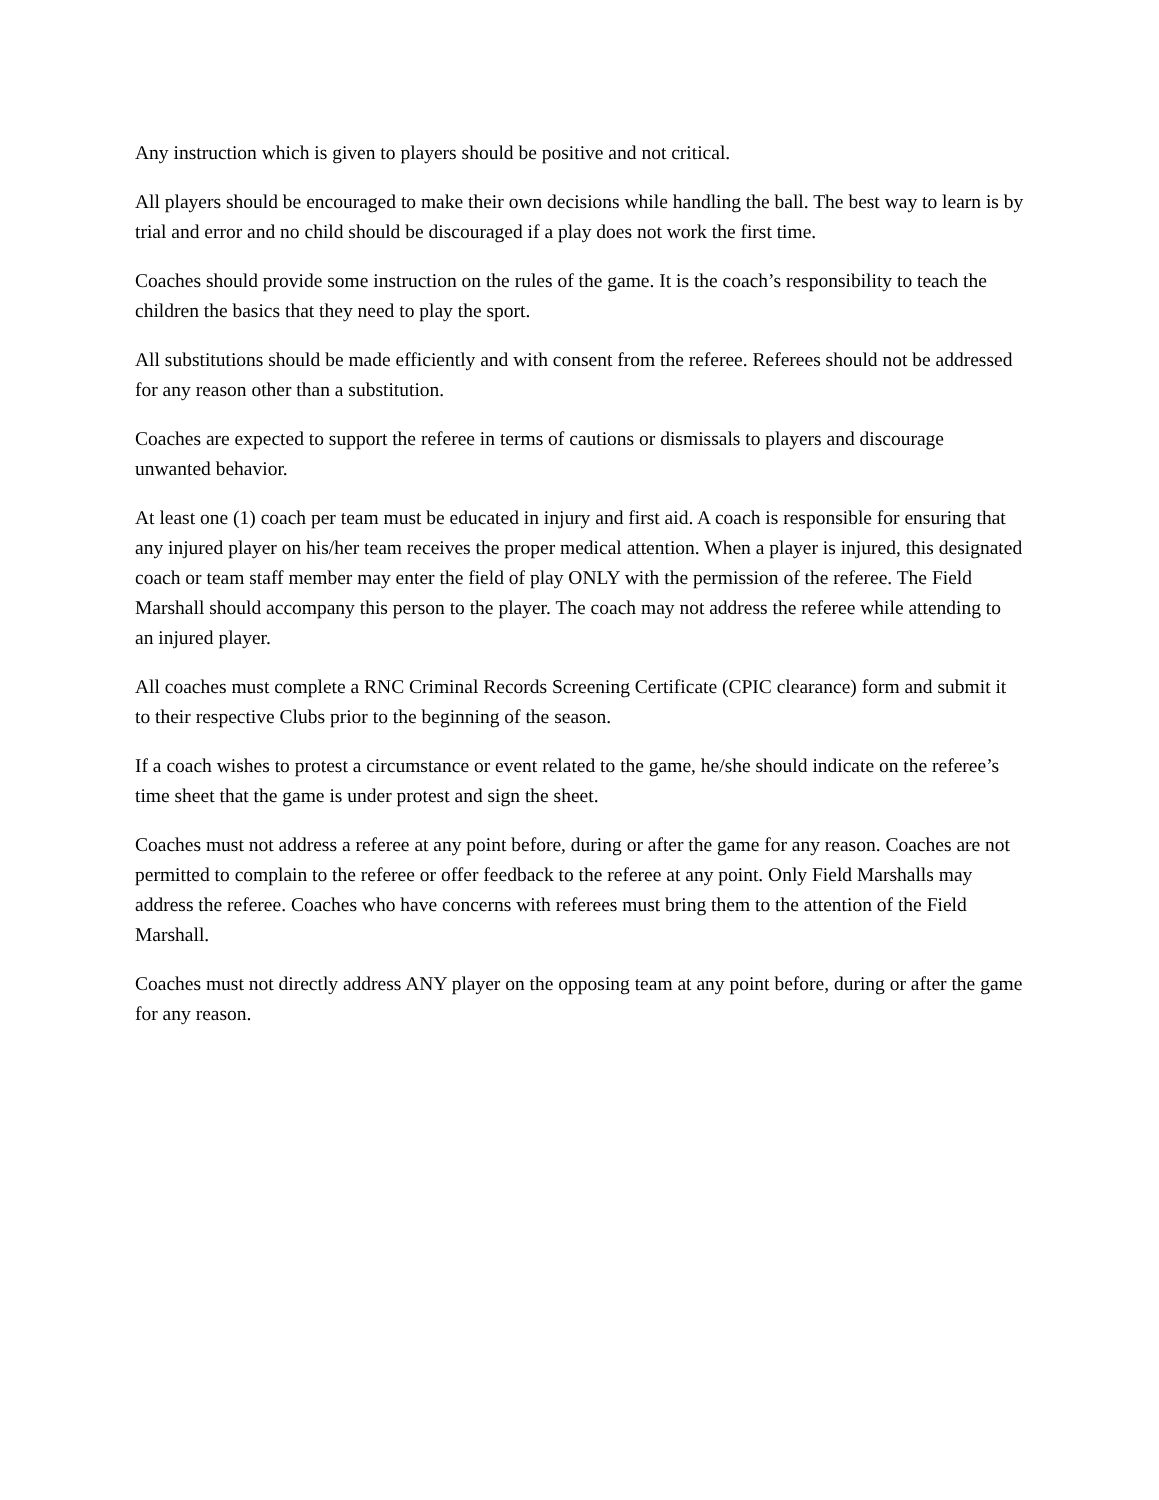Any instruction which is given to players should be positive and not critical.
All players should be encouraged to make their own decisions while handling the ball. The best way to learn is by trial and error and no child should be discouraged if a play does not work the first time.
Coaches should provide some instruction on the rules of the game. It is the coach’s responsibility to teach the children the basics that they need to play the sport.
All substitutions should be made efficiently and with consent from the referee. Referees should not be addressed for any reason other than a substitution.
Coaches are expected to support the referee in terms of cautions or dismissals to players and discourage unwanted behavior.
At least one (1) coach per team must be educated in injury and first aid. A coach is responsible for ensuring that any injured player on his/her team receives the proper medical attention. When a player is injured, this designated coach or team staff member may enter the field of play ONLY with the permission of the referee. The Field Marshall should accompany this person to the player. The coach may not address the referee while attending to an injured player.
All coaches must complete a RNC Criminal Records Screening Certificate (CPIC clearance) form and submit it to their respective Clubs prior to the beginning of the season.
If a coach wishes to protest a circumstance or event related to the game, he/she should indicate on the referee’s time sheet that the game is under protest and sign the sheet.
Coaches must not address a referee at any point before, during or after the game for any reason. Coaches are not permitted to complain to the referee or offer feedback to the referee at any point. Only Field Marshalls may address the referee. Coaches who have concerns with referees must bring them to the attention of the Field Marshall.
Coaches must not directly address ANY player on the opposing team at any point before, during or after the game for any reason.